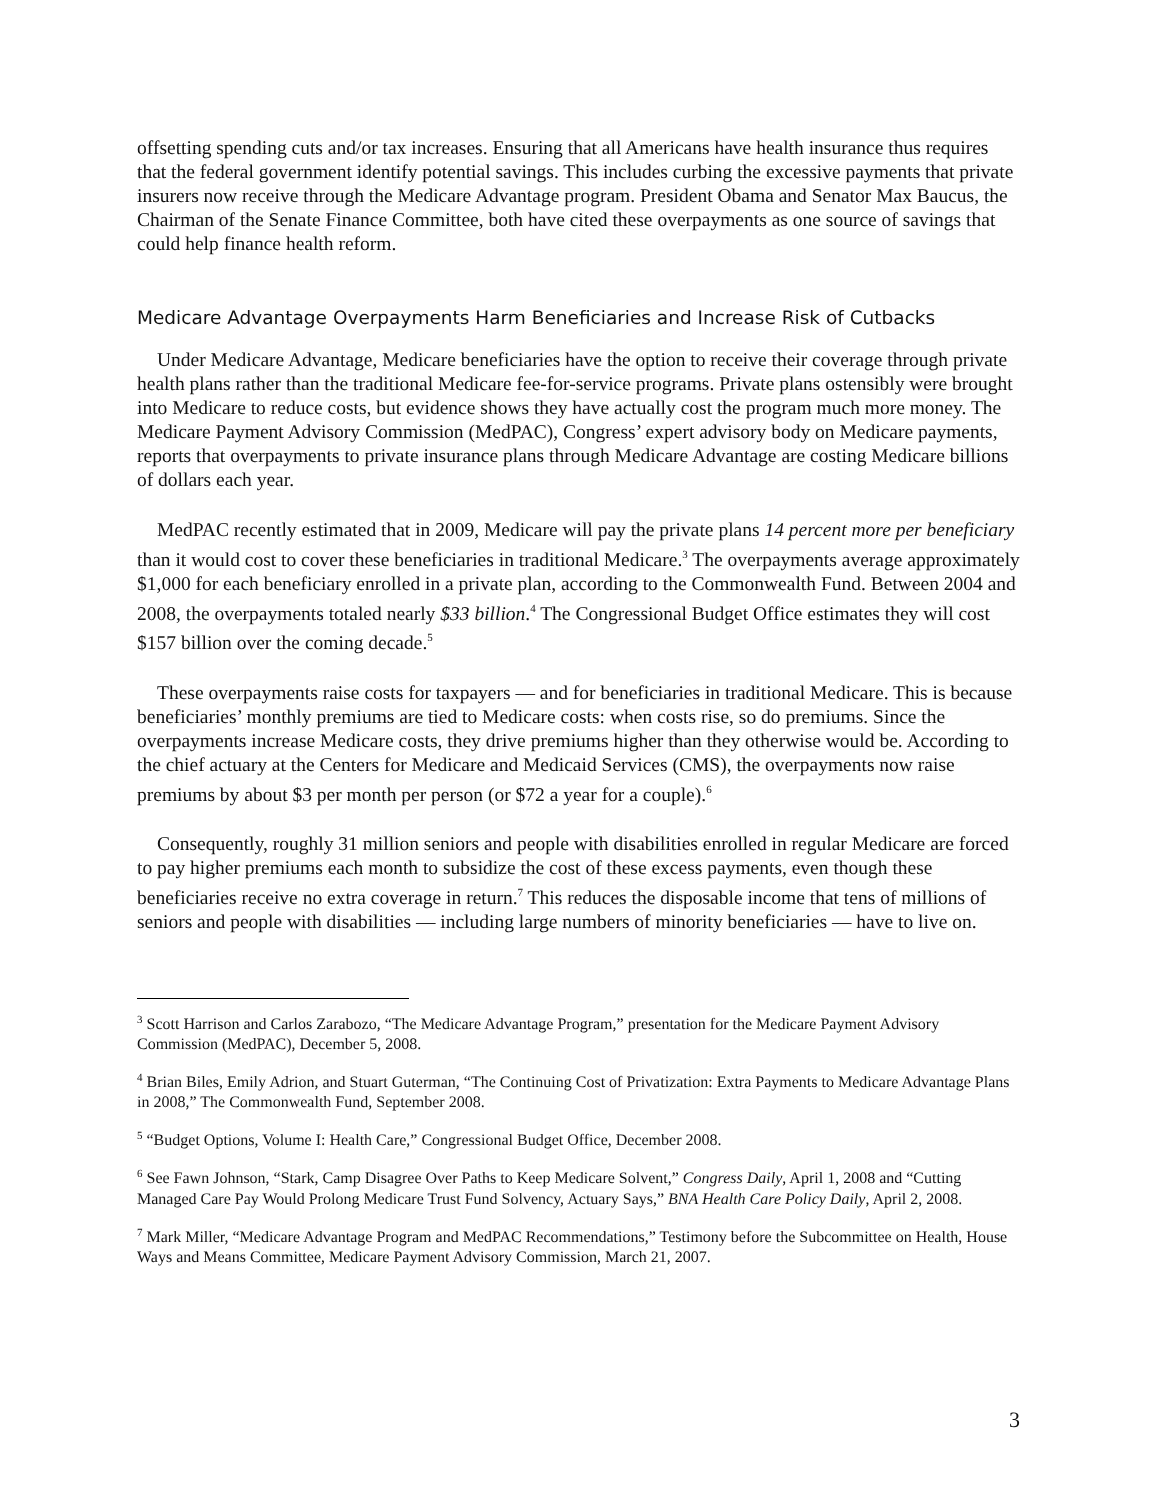offsetting spending cuts and/or tax increases. Ensuring that all Americans have health insurance thus requires that the federal government identify potential savings. This includes curbing the excessive payments that private insurers now receive through the Medicare Advantage program. President Obama and Senator Max Baucus, the Chairman of the Senate Finance Committee, both have cited these overpayments as one source of savings that could help finance health reform.
Medicare Advantage Overpayments Harm Beneficiaries and Increase Risk of Cutbacks
Under Medicare Advantage, Medicare beneficiaries have the option to receive their coverage through private health plans rather than the traditional Medicare fee-for-service programs. Private plans ostensibly were brought into Medicare to reduce costs, but evidence shows they have actually cost the program much more money. The Medicare Payment Advisory Commission (MedPAC), Congress’ expert advisory body on Medicare payments, reports that overpayments to private insurance plans through Medicare Advantage are costing Medicare billions of dollars each year.
MedPAC recently estimated that in 2009, Medicare will pay the private plans 14 percent more per beneficiary than it would cost to cover these beneficiaries in traditional Medicare.<sup>3</sup> The overpayments average approximately $1,000 for each beneficiary enrolled in a private plan, according to the Commonwealth Fund. Between 2004 and 2008, the overpayments totaled nearly $33 billion.<sup>4</sup> The Congressional Budget Office estimates they will cost $157 billion over the coming decade.<sup>5</sup>
These overpayments raise costs for taxpayers — and for beneficiaries in traditional Medicare. This is because beneficiaries’ monthly premiums are tied to Medicare costs: when costs rise, so do premiums. Since the overpayments increase Medicare costs, they drive premiums higher than they otherwise would be. According to the chief actuary at the Centers for Medicare and Medicaid Services (CMS), the overpayments now raise premiums by about $3 per month per person (or $72 a year for a couple).<sup>6</sup>
Consequently, roughly 31 million seniors and people with disabilities enrolled in regular Medicare are forced to pay higher premiums each month to subsidize the cost of these excess payments, even though these beneficiaries receive no extra coverage in return.<sup>7</sup> This reduces the disposable income that tens of millions of seniors and people with disabilities — including large numbers of minority beneficiaries — have to live on.
<sup>3</sup> Scott Harrison and Carlos Zarabozo, “The Medicare Advantage Program,” presentation for the Medicare Payment Advisory Commission (MedPAC), December 5, 2008.
<sup>4</sup> Brian Biles, Emily Adrion, and Stuart Guterman, “The Continuing Cost of Privatization: Extra Payments to Medicare Advantage Plans in 2008,” The Commonwealth Fund, September 2008.
<sup>5</sup> “Budget Options, Volume I: Health Care,” Congressional Budget Office, December 2008.
<sup>6</sup> See Fawn Johnson, “Stark, Camp Disagree Over Paths to Keep Medicare Solvent,” Congress Daily, April 1, 2008 and “Cutting Managed Care Pay Would Prolong Medicare Trust Fund Solvency, Actuary Says,” BNA Health Care Policy Daily, April 2, 2008.
<sup>7</sup> Mark Miller, “Medicare Advantage Program and MedPAC Recommendations,” Testimony before the Subcommittee on Health, House Ways and Means Committee, Medicare Payment Advisory Commission, March 21, 2007.
3